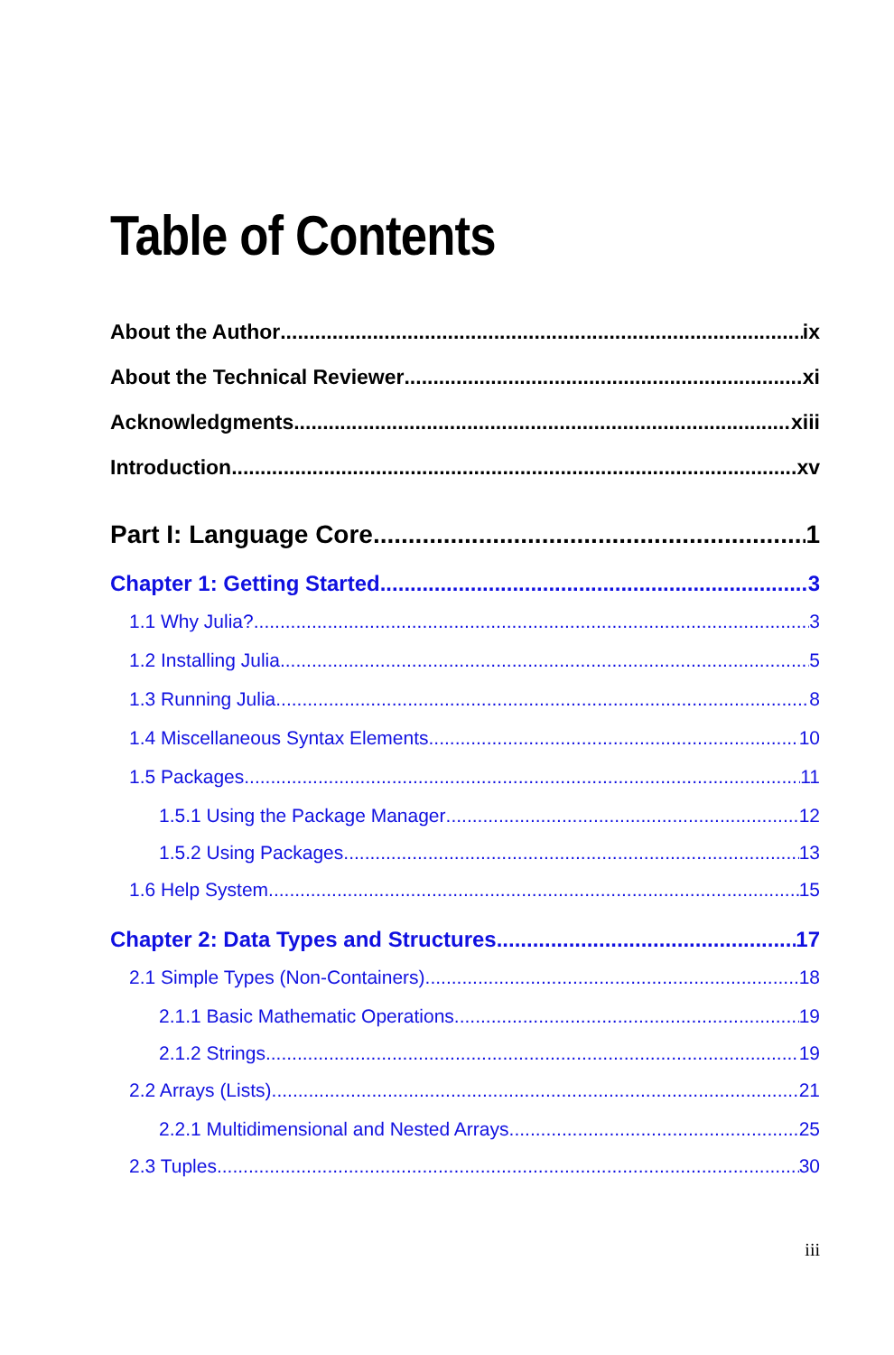Table of Contents
About the Author ix
About the Technical Reviewer xi
Acknowledgments xiii
Introduction xv
Part I: Language Core 1
Chapter 1: Getting Started 3
1.1 Why Julia? 3
1.2 Installing Julia 5
1.3 Running Julia 8
1.4 Miscellaneous Syntax Elements 10
1.5 Packages 11
1.5.1 Using the Package Manager 12
1.5.2 Using Packages 13
1.6 Help System 15
Chapter 2: Data Types and Structures 17
2.1 Simple Types (Non-Containers) 18
2.1.1 Basic Mathematic Operations 19
2.1.2 Strings 19
2.2 Arrays (Lists) 21
2.2.1 Multidimensional and Nested Arrays 25
2.3 Tuples 30
iii